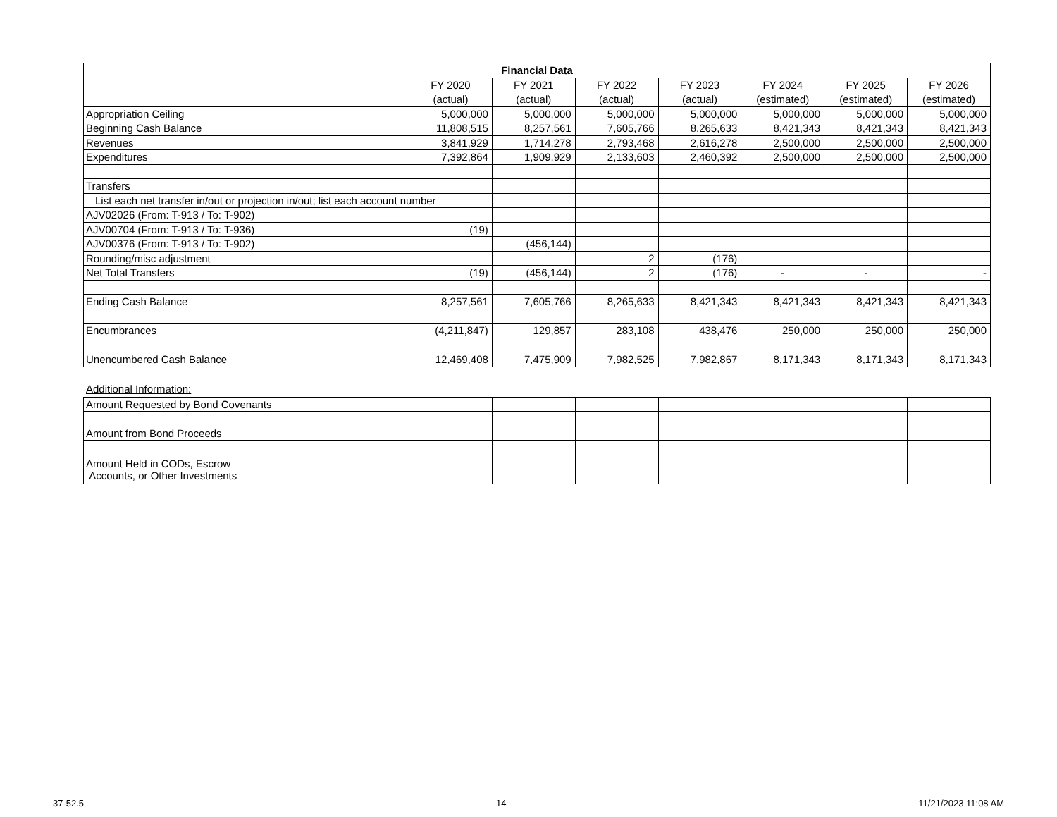| Financial Data | | | | | | | |
| --- | --- | --- | --- | --- | --- | --- | --- |
| | FY 2020 | FY 2021 | FY 2022 | FY 2023 | FY 2024 | FY 2025 | FY 2026 |
| | (actual) | (actual) | (actual) | (actual) | (estimated) | (estimated) | (estimated) |
| Appropriation Ceiling | 5,000,000 | 5,000,000 | 5,000,000 | 5,000,000 | 5,000,000 | 5,000,000 | 5,000,000 |
| Beginning Cash Balance | 11,808,515 | 8,257,561 | 7,605,766 | 8,265,633 | 8,421,343 | 8,421,343 | 8,421,343 |
| Revenues | 3,841,929 | 1,714,278 | 2,793,468 | 2,616,278 | 2,500,000 | 2,500,000 | 2,500,000 |
| Expenditures | 7,392,864 | 1,909,929 | 2,133,603 | 2,460,392 | 2,500,000 | 2,500,000 | 2,500,000 |
| Transfers | | | | | | | |
| List each net transfer in/out or projection in/out; list each account number | | | | | | | |
| AJV02026 (From: T-913 / To: T-902) | | | | | | | |
| AJV00704 (From: T-913 / To: T-936) | (19) | | | | | | |
| AJV00376 (From: T-913 / To: T-902) | | (456,144) | | | | | |
| Rounding/misc adjustment | | | 2 | (176) | | | |
| Net Total Transfers | (19) | (456,144) | 2 | (176) | - | - | - |
| Ending Cash Balance | 8,257,561 | 7,605,766 | 8,265,633 | 8,421,343 | 8,421,343 | 8,421,343 | 8,421,343 |
| Encumbrances | (4,211,847) | 129,857 | 283,108 | 438,476 | 250,000 | 250,000 | 250,000 |
| Unencumbered Cash Balance | 12,469,408 | 7,475,909 | 7,982,525 | 7,982,867 | 8,171,343 | 8,171,343 | 8,171,343 |
Additional Information:
| Amount Requested by Bond Covenants | | | | | | | |
| Amount from Bond Proceeds | | | | | | | |
| Amount Held in CODs, Escrow Accounts, or Other Investments | | | | | | | |
37-52.5 14 11/21/2023 11:08 AM